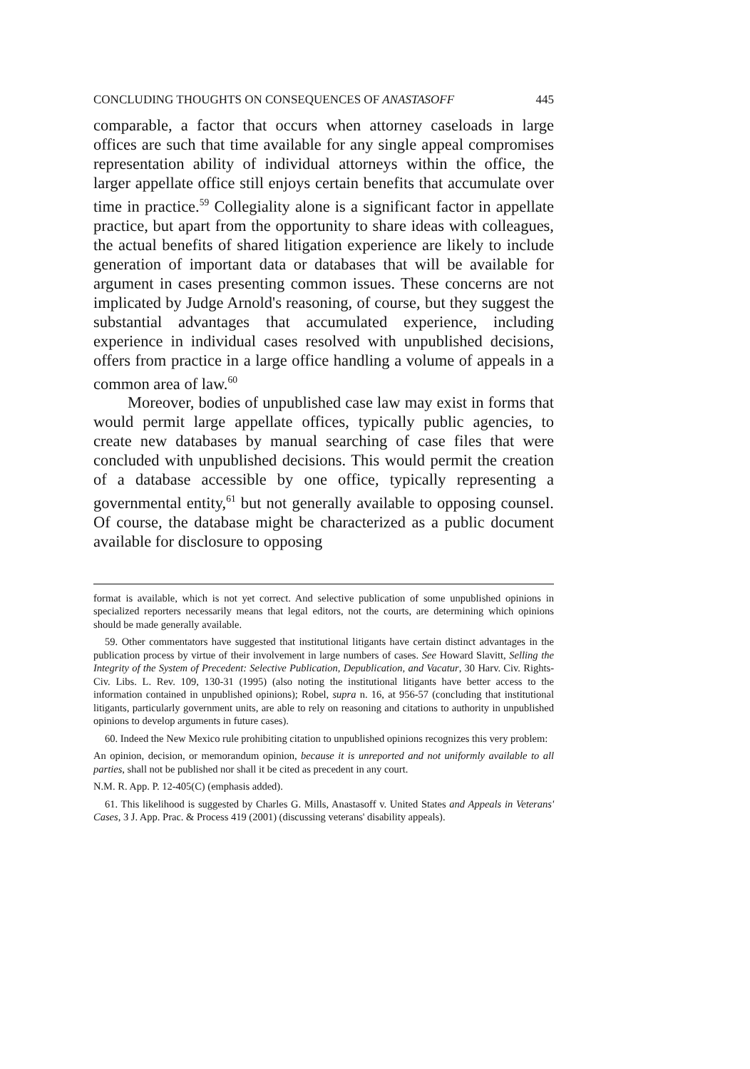CONCLUDING THOUGHTS ON CONSEQUENCES OF ANASTASOFF 445
comparable, a factor that occurs when attorney caseloads in large offices are such that time available for any single appeal compromises representation ability of individual attorneys within the office, the larger appellate office still enjoys certain benefits that accumulate over time in practice.<sup>59</sup> Collegiality alone is a significant factor in appellate practice, but apart from the opportunity to share ideas with colleagues, the actual benefits of shared litigation experience are likely to include generation of important data or databases that will be available for argument in cases presenting common issues. These concerns are not implicated by Judge Arnold's reasoning, of course, but they suggest the substantial advantages that accumulated experience, including experience in individual cases resolved with unpublished decisions, offers from practice in a large office handling a volume of appeals in a common area of law.<sup>60</sup>
Moreover, bodies of unpublished case law may exist in forms that would permit large appellate offices, typically public agencies, to create new databases by manual searching of case files that were concluded with unpublished decisions. This would permit the creation of a database accessible by one office, typically representing a governmental entity,<sup>61</sup> but not generally available to opposing counsel. Of course, the database might be characterized as a public document available for disclosure to opposing
format is available, which is not yet correct. And selective publication of some unpublished opinions in specialized reporters necessarily means that legal editors, not the courts, are determining which opinions should be made generally available.
59. Other commentators have suggested that institutional litigants have certain distinct advantages in the publication process by virtue of their involvement in large numbers of cases. See Howard Slavitt, Selling the Integrity of the System of Precedent: Selective Publication, Depublication, and Vacatur, 30 Harv. Civ. Rights-Civ. Libs. L. Rev. 109, 130-31 (1995) (also noting the institutional litigants have better access to the information contained in unpublished opinions); Robel, supra n. 16, at 956-57 (concluding that institutional litigants, particularly government units, are able to rely on reasoning and citations to authority in unpublished opinions to develop arguments in future cases).
60. Indeed the New Mexico rule prohibiting citation to unpublished opinions recognizes this very problem:
An opinion, decision, or memorandum opinion, because it is unreported and not uniformly available to all parties, shall not be published nor shall it be cited as precedent in any court.
N.M. R. App. P. 12-405(C) (emphasis added).
61. This likelihood is suggested by Charles G. Mills, Anastasoff v. United States and Appeals in Veterans' Cases, 3 J. App. Prac. & Process 419 (2001) (discussing veterans' disability appeals).